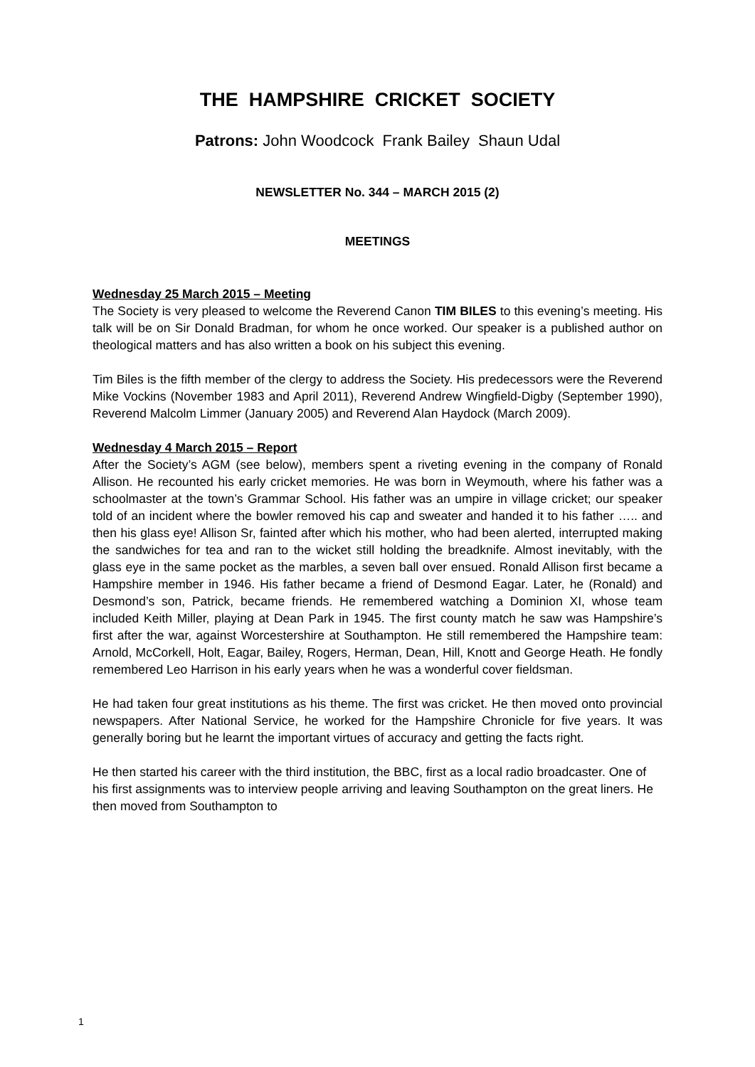THE HAMPSHIRE CRICKET SOCIETY
Patrons: John Woodcock Frank Bailey Shaun Udal
NEWSLETTER No. 344 – MARCH 2015 (2)
MEETINGS
Wednesday 25 March 2015 – Meeting
The Society is very pleased to welcome the Reverend Canon TIM BILES to this evening’s meeting. His talk will be on Sir Donald Bradman, for whom he once worked. Our speaker is a published author on theological matters and has also written a book on his subject this evening.
Tim Biles is the fifth member of the clergy to address the Society. His predecessors were the Reverend Mike Vockins (November 1983 and April 2011), Reverend Andrew Wingfield-Digby (September 1990), Reverend Malcolm Limmer (January 2005) and Reverend Alan Haydock (March 2009).
Wednesday 4 March 2015 – Report
After the Society’s AGM (see below), members spent a riveting evening in the company of Ronald Allison. He recounted his early cricket memories. He was born in Weymouth, where his father was a schoolmaster at the town’s Grammar School. His father was an umpire in village cricket; our speaker told of an incident where the bowler removed his cap and sweater and handed it to his father ….. and then his glass eye! Allison Sr, fainted after which his mother, who had been alerted, interrupted making the sandwiches for tea and ran to the wicket still holding the breadknife. Almost inevitably, with the glass eye in the same pocket as the marbles, a seven ball over ensued. Ronald Allison first became a Hampshire member in 1946. His father became a friend of Desmond Eagar. Later, he (Ronald) and Desmond’s son, Patrick, became friends. He remembered watching a Dominion XI, whose team included Keith Miller, playing at Dean Park in 1945. The first county match he saw was Hampshire’s first after the war, against Worcestershire at Southampton. He still remembered the Hampshire team: Arnold, McCorkell, Holt, Eagar, Bailey, Rogers, Herman, Dean, Hill, Knott and George Heath. He fondly remembered Leo Harrison in his early years when he was a wonderful cover fieldsman.
He had taken four great institutions as his theme. The first was cricket. He then moved onto provincial newspapers. After National Service, he worked for the Hampshire Chronicle for five years. It was generally boring but he learnt the important virtues of accuracy and getting the facts right.
He then started his career with the third institution, the BBC, first as a local radio broadcaster. One of his first assignments was to interview people arriving and leaving Southampton on the great liners. He then moved from Southampton to
1